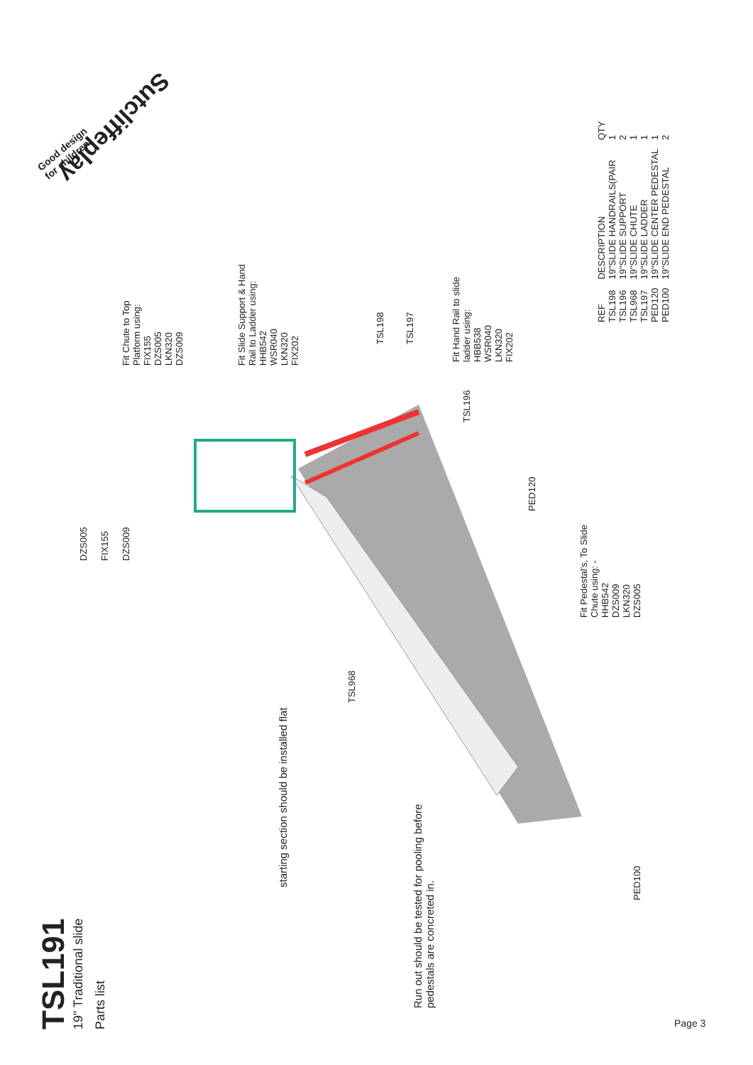Sutcliffeplay
Good design
for children
TSL191
19" Traditional slide
Parts list
DZS005
FIX155
DZS009
Fit Chute to Top
Platform using:
FIX155
DZS005
LKN320
DZS009
Fit Slide Support & Hand
Rail to Ladder using:
HHB542
WSR040
LKN320
FIX202
TSL198 TSL197
Fit Hand Rail to slide
ladder using:
HBB538
WSR040
LKN320
FIX202
TSL196
PED120
Fit Pedestal's, To Slide
Chute using: -
HHB542
DZS009
LKN320
DZS005
TSL968
starting section should be installed flat
Run out should be tested for pooling before
pedestals are concreted in.
PED100
| REF | DESCRIPTION | QTY |
| --- | --- | --- |
| TSL198 | 19"SLIDE HANDRAILS(PAIR | 1 |
| TSL196 | 19"SLIDE SUPPORT | 2 |
| TSL968 | 19"SLIDE CHUTE | 1 |
| TSL197 | 19"SLIDE LADDER | 1 |
| PED120 | 19"SLIDE CENTER PEDESTAL | 1 |
| PED100 | 19"SLIDE END PEDESTAL | 2 |
Page 3